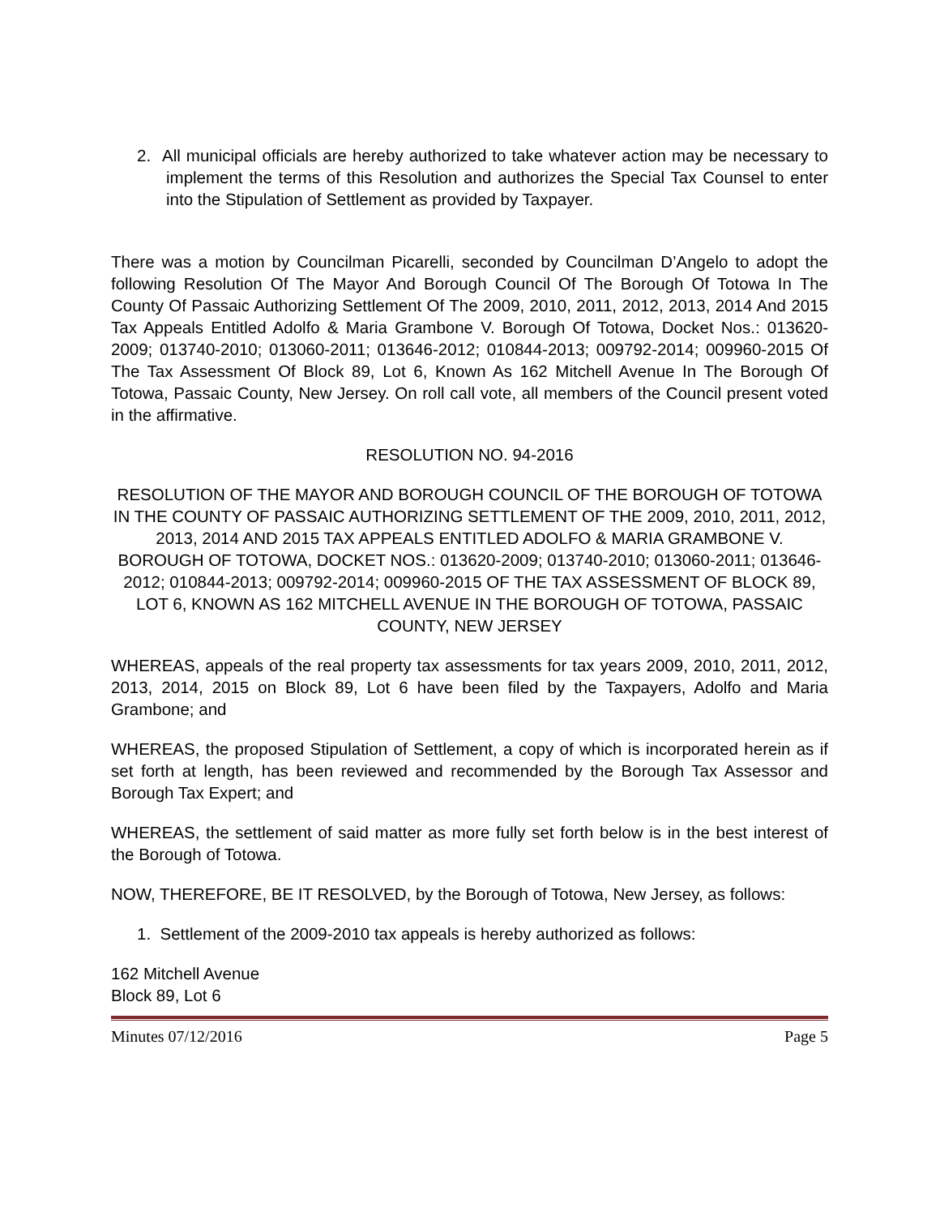2. All municipal officials are hereby authorized to take whatever action may be necessary to implement the terms of this Resolution and authorizes the Special Tax Counsel to enter into the Stipulation of Settlement as provided by Taxpayer.
There was a motion by Councilman Picarelli, seconded by Councilman D’Angelo to adopt the following Resolution Of The Mayor And Borough Council Of The Borough Of Totowa In The County Of Passaic Authorizing Settlement Of The 2009, 2010, 2011, 2012, 2013, 2014 And 2015 Tax Appeals Entitled Adolfo & Maria Grambone V. Borough Of Totowa, Docket Nos.: 013620-2009; 013740-2010; 013060-2011; 013646-2012; 010844-2013; 009792-2014; 009960-2015 Of The Tax Assessment Of Block 89, Lot 6, Known As 162 Mitchell Avenue In The Borough Of Totowa, Passaic County, New Jersey. On roll call vote, all members of the Council present voted in the affirmative.
RESOLUTION NO. 94-2016
RESOLUTION OF THE MAYOR AND BOROUGH COUNCIL OF THE BOROUGH OF TOTOWA IN THE COUNTY OF PASSAIC AUTHORIZING SETTLEMENT OF THE 2009, 2010, 2011, 2012, 2013, 2014 AND 2015 TAX APPEALS ENTITLED ADOLFO & MARIA GRAMBONE V. BOROUGH OF TOTOWA, DOCKET NOS.: 013620-2009; 013740-2010; 013060-2011; 013646-2012; 010844-2013; 009792-2014; 009960-2015 OF THE TAX ASSESSMENT OF BLOCK 89, LOT 6, KNOWN AS 162 MITCHELL AVENUE IN THE BOROUGH OF TOTOWA, PASSAIC COUNTY, NEW JERSEY
WHEREAS, appeals of the real property tax assessments for tax years 2009, 2010, 2011, 2012, 2013, 2014, 2015 on Block 89, Lot 6 have been filed by the Taxpayers, Adolfo and Maria Grambone; and
WHEREAS, the proposed Stipulation of Settlement, a copy of which is incorporated herein as if set forth at length, has been reviewed and recommended by the Borough Tax Assessor and Borough Tax Expert; and
WHEREAS, the settlement of said matter as more fully set forth below is in the best interest of the Borough of Totowa.
NOW, THEREFORE, BE IT RESOLVED, by the Borough of Totowa, New Jersey, as follows:
1. Settlement of the 2009-2010 tax appeals is hereby authorized as follows:
162 Mitchell Avenue
Block 89, Lot 6
Minutes 07/12/2016 Page 5